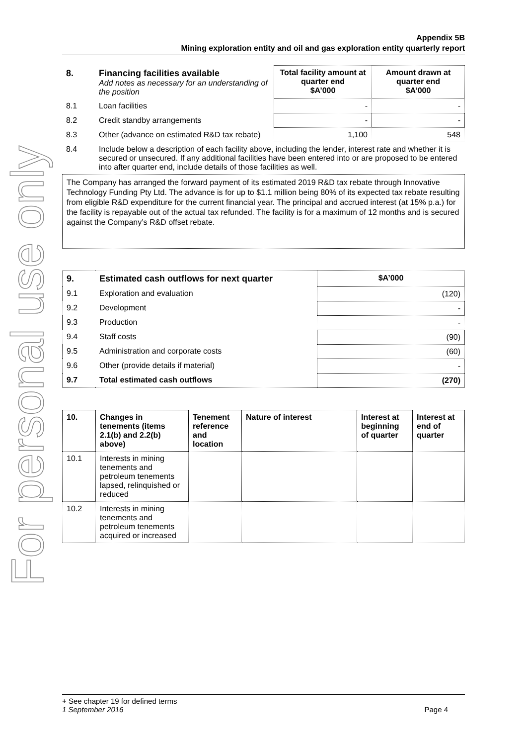For personal use only
Appendix 5B
Mining exploration entity and oil and gas exploration entity quarterly report
| 8. | Financing facilities available Add notes as necessary for an understanding of the position | Total facility amount at quarter end $A’000 | Amount drawn at quarter end $A’000 |
| 8.1 | Loan facilities | - | - |
| 8.2 | Credit standby arrangements | - | - |
| 8.3 | Other (advance on estimated R&D tax rebate) | 1,100 | 548 |
| 8.4 | Include below a description of each facility above, including the lender, interest rate and whether it is secured or unsecured. If any additional facilities have been entered into or are proposed to be entered into after quarter end, include details of those facilities as well. | | |
The Company has arranged the forward payment of its estimated 2019 R&D tax rebate through Innovative Technology Funding Pty Ltd. The advance is for up to $1.1 million being 80% of its expected tax rebate resulting from eligible R&D expenditure for the current financial year. The principal and accrued interest (at 15% p.a.) for the facility is repayable out of the actual tax refunded. The facility is for a maximum of 12 months and is secured against the Company’s R&D offset rebate.
| 9. | Estimated cash outflows for next quarter | $A’000 |
| --- | --- | --- |
| 9.1 | Exploration and evaluation | (120) |
| 9.2 | Development | - |
| 9.3 | Production | - |
| 9.4 | Staff costs | (90) |
| 9.5 | Administration and corporate costs | (60) |
| 9.6 | Other (provide details if material) | - |
| 9.7 | Total estimated cash outflows | (270) |
| 10. | Changes in tenements (items 2.1(b) and 2.2(b) above) | Tenement reference and location | Nature of interest | Interest at beginning of quarter | Interest at end of quarter |
| --- | --- | --- | --- | --- | --- |
| 10.1 | Interests in mining tenements and petroleum tenements lapsed, relinquished or reduced | | | | |
| 10.2 | Interests in mining tenements and petroleum tenements acquired or increased | | | | |
+ See chapter 19 for defined terms
1 September 2016 Page 4